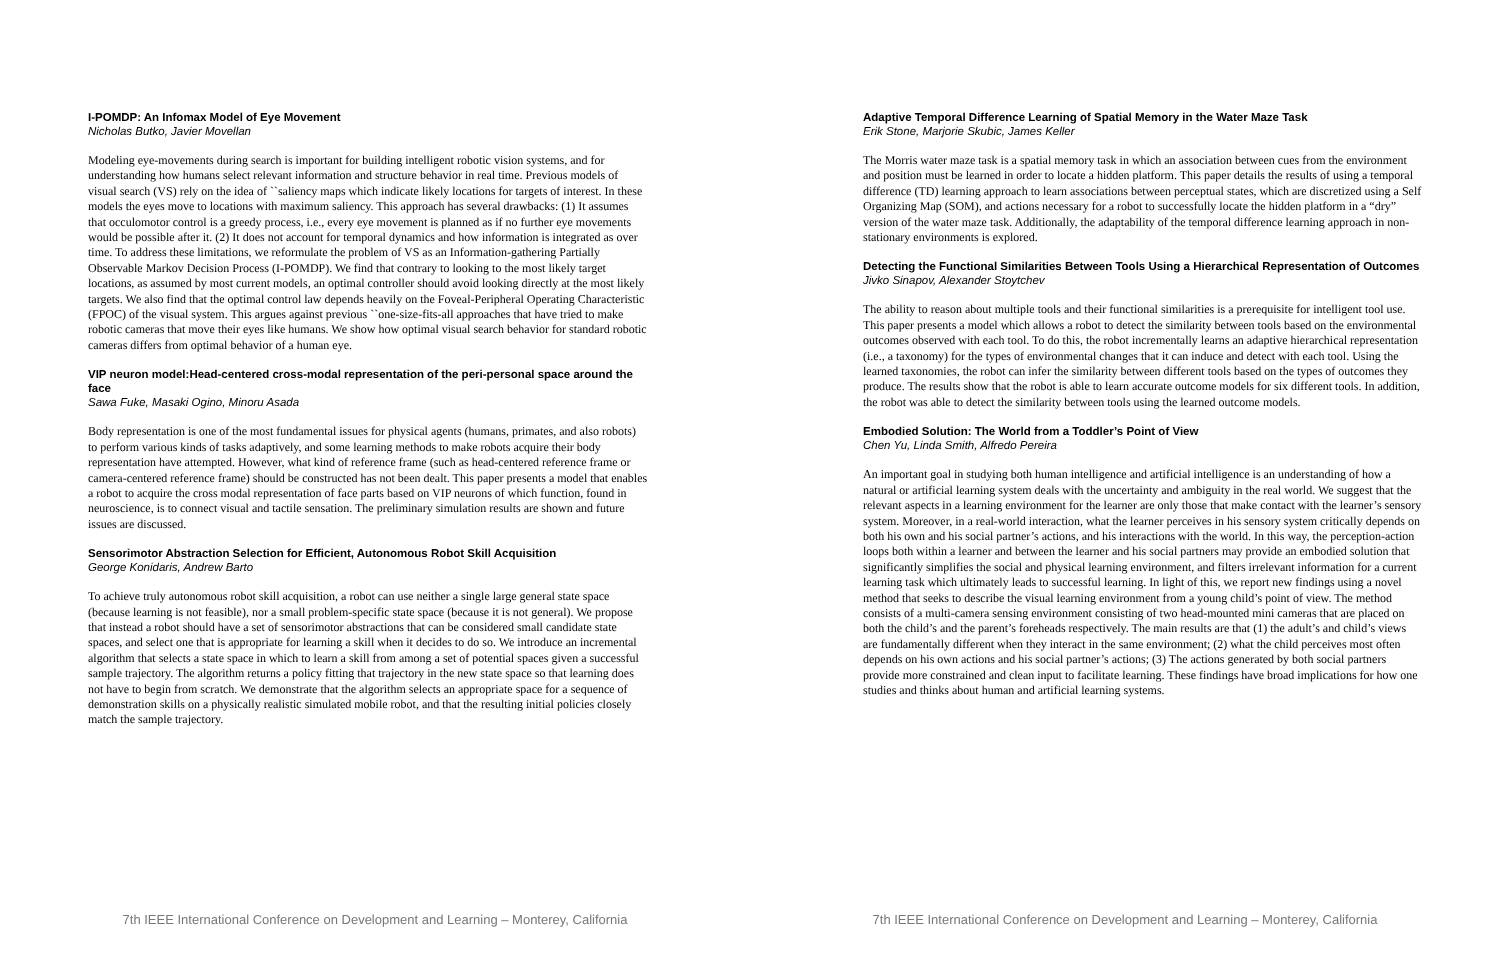I-POMDP: An Infomax Model of Eye Movement
Nicholas Butko, Javier Movellan
Modeling eye-movements during search is important for building intelligent robotic vision systems, and for understanding how humans select relevant information and structure behavior in real time. Previous models of visual search (VS) rely on the idea of ``saliency maps which indicate likely locations for targets of interest. In these models the eyes move to locations with maximum saliency. This approach has several drawbacks: (1) It assumes that occulomotor control is a greedy process, i.e., every eye movement is planned as if no further eye movements would be possible after it. (2) It does not account for temporal dynamics and how information is integrated as over time. To address these limitations, we reformulate the problem of VS as an Information-gathering Partially Observable Markov Decision Process (I-POMDP). We find that contrary to looking to the most likely target locations, as assumed by most current models, an optimal controller should avoid looking directly at the most likely targets. We also find that the optimal control law depends heavily on the Foveal-Peripheral Operating Characteristic (FPOC) of the visual system. This argues against previous ``one-size-fits-all approaches that have tried to make robotic cameras that move their eyes like humans. We show how optimal visual search behavior for standard robotic cameras differs from optimal behavior of a human eye.
VIP neuron model:Head-centered cross-modal representation of the peri-personal space around the face
Sawa Fuke, Masaki Ogino, Minoru Asada
Body representation is one of the most fundamental issues for physical agents (humans, primates, and also robots) to perform various kinds of tasks adaptively, and some learning methods to make robots acquire their body representation have attempted. However, what kind of reference frame (such as head-centered reference frame or camera-centered reference frame) should be constructed has not been dealt. This paper presents a model that enables a robot to acquire the cross modal representation of face parts based on VIP neurons of which function, found in neuroscience, is to connect visual and tactile sensation. The preliminary simulation results are shown and future issues are discussed.
Sensorimotor Abstraction Selection for Efficient, Autonomous Robot Skill Acquisition
George Konidaris, Andrew Barto
To achieve truly autonomous robot skill acquisition, a robot can use neither a single large general state space (because learning is not feasible), nor a small problem-specific state space (because it is not general). We propose that instead a robot should have a set of sensorimotor abstractions that can be considered small candidate state spaces, and select one that is appropriate for learning a skill when it decides to do so. We introduce an incremental algorithm that selects a state space in which to learn a skill from among a set of potential spaces given a successful sample trajectory. The algorithm returns a policy fitting that trajectory in the new state space so that learning does not have to begin from scratch. We demonstrate that the algorithm selects an appropriate space for a sequence of demonstration skills on a physically realistic simulated mobile robot, and that the resulting initial policies closely match the sample trajectory.
7th IEEE International Conference on Development and Learning – Monterey, California
Adaptive Temporal Difference Learning of Spatial Memory in the Water Maze Task
Erik Stone, Marjorie Skubic, James Keller
The Morris water maze task is a spatial memory task in which an association between cues from the environment and position must be learned in order to locate a hidden platform. This paper details the results of using a temporal difference (TD) learning approach to learn associations between perceptual states, which are discretized using a Self Organizing Map (SOM), and actions necessary for a robot to successfully locate the hidden platform in a “dry” version of the water maze task. Additionally, the adaptability of the temporal difference learning approach in non-stationary environments is explored.
Detecting the Functional Similarities Between Tools Using a Hierarchical Representation of Outcomes
Jivko Sinapov, Alexander Stoytchev
The ability to reason about multiple tools and their functional similarities is a prerequisite for intelligent tool use. This paper presents a model which allows a robot to detect the similarity between tools based on the environmental outcomes observed with each tool. To do this, the robot incrementally learns an adaptive hierarchical representation (i.e., a taxonomy) for the types of environmental changes that it can induce and detect with each tool. Using the learned taxonomies, the robot can infer the similarity between different tools based on the types of outcomes they produce. The results show that the robot is able to learn accurate outcome models for six different tools. In addition, the robot was able to detect the similarity between tools using the learned outcome models.
Embodied Solution: The World from a Toddler’s Point of View
Chen Yu, Linda Smith, Alfredo Pereira
An important goal in studying both human intelligence and artificial intelligence is an understanding of how a natural or artificial learning system deals with the uncertainty and ambiguity in the real world. We suggest that the relevant aspects in a learning environment for the learner are only those that make contact with the learner’s sensory system. Moreover, in a real-world interaction, what the learner perceives in his sensory system critically depends on both his own and his social partner’s actions, and his interactions with the world. In this way, the perception-action loops both within a learner and between the learner and his social partners may provide an embodied solution that significantly simplifies the social and physical learning environment, and filters irrelevant information for a current learning task which ultimately leads to successful learning. In light of this, we report new findings using a novel method that seeks to describe the visual learning environment from a young child’s point of view. The method consists of a multi-camera sensing environment consisting of two head-mounted mini cameras that are placed on both the child’s and the parent’s foreheads respectively. The main results are that (1) the adult’s and child’s views are fundamentally different when they interact in the same environment; (2) what the child perceives most often depends on his own actions and his social partner’s actions; (3) The actions generated by both social partners provide more constrained and clean input to facilitate learning. These findings have broad implications for how one studies and thinks about human and artificial learning systems.
7th IEEE International Conference on Development and Learning – Monterey, California